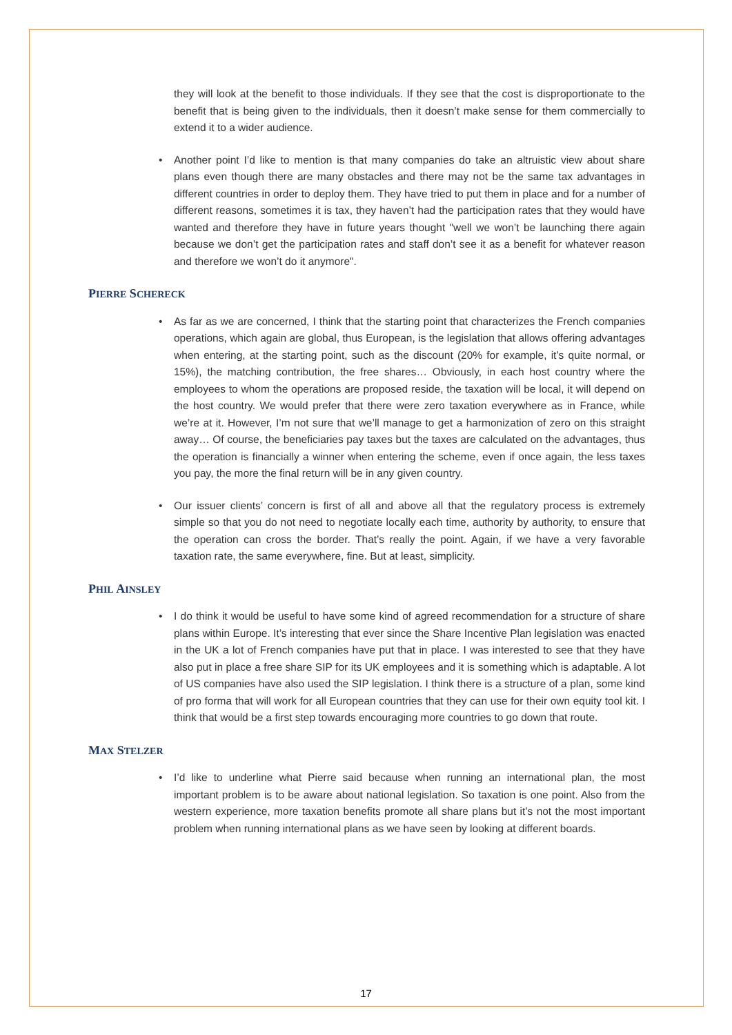they will look at the benefit to those individuals. If they see that the cost is disproportionate to the benefit that is being given to the individuals, then it doesn’t make sense for them commercially to extend it to a wider audience.
• Another point I’d like to mention is that many companies do take an altruistic view about share plans even though there are many obstacles and there may not be the same tax advantages in different countries in order to deploy them. They have tried to put them in place and for a number of different reasons, sometimes it is tax, they haven’t had the participation rates that they would have wanted and therefore they have in future years thought "well we won’t be launching there again because we don’t get the participation rates and staff don’t see it as a benefit for whatever reason and therefore we won’t do it anymore".
PIERRE SCHERECK
• As far as we are concerned, I think that the starting point that characterizes the French companies operations, which again are global, thus European, is the legislation that allows offering advantages when entering, at the starting point, such as the discount (20% for example, it’s quite normal, or 15%), the matching contribution, the free shares… Obviously, in each host country where the employees to whom the operations are proposed reside, the taxation will be local, it will depend on the host country. We would prefer that there were zero taxation everywhere as in France, while we’re at it. However, I’m not sure that we’ll manage to get a harmonization of zero on this straight away… Of course, the beneficiaries pay taxes but the taxes are calculated on the advantages, thus the operation is financially a winner when entering the scheme, even if once again, the less taxes you pay, the more the final return will be in any given country.
• Our issuer clients’ concern is first of all and above all that the regulatory process is extremely simple so that you do not need to negotiate locally each time, authority by authority, to ensure that the operation can cross the border. That’s really the point. Again, if we have a very favorable taxation rate, the same everywhere, fine. But at least, simplicity.
PHIL AINSLEY
• I do think it would be useful to have some kind of agreed recommendation for a structure of share plans within Europe. It’s interesting that ever since the Share Incentive Plan legislation was enacted in the UK a lot of French companies have put that in place. I was interested to see that they have also put in place a free share SIP for its UK employees and it is something which is adaptable. A lot of US companies have also used the SIP legislation. I think there is a structure of a plan, some kind of pro forma that will work for all European countries that they can use for their own equity tool kit. I think that would be a first step towards encouraging more countries to go down that route.
MAX STELZER
• I’d like to underline what Pierre said because when running an international plan, the most important problem is to be aware about national legislation. So taxation is one point. Also from the western experience, more taxation benefits promote all share plans but it’s not the most important problem when running international plans as we have seen by looking at different boards.
17